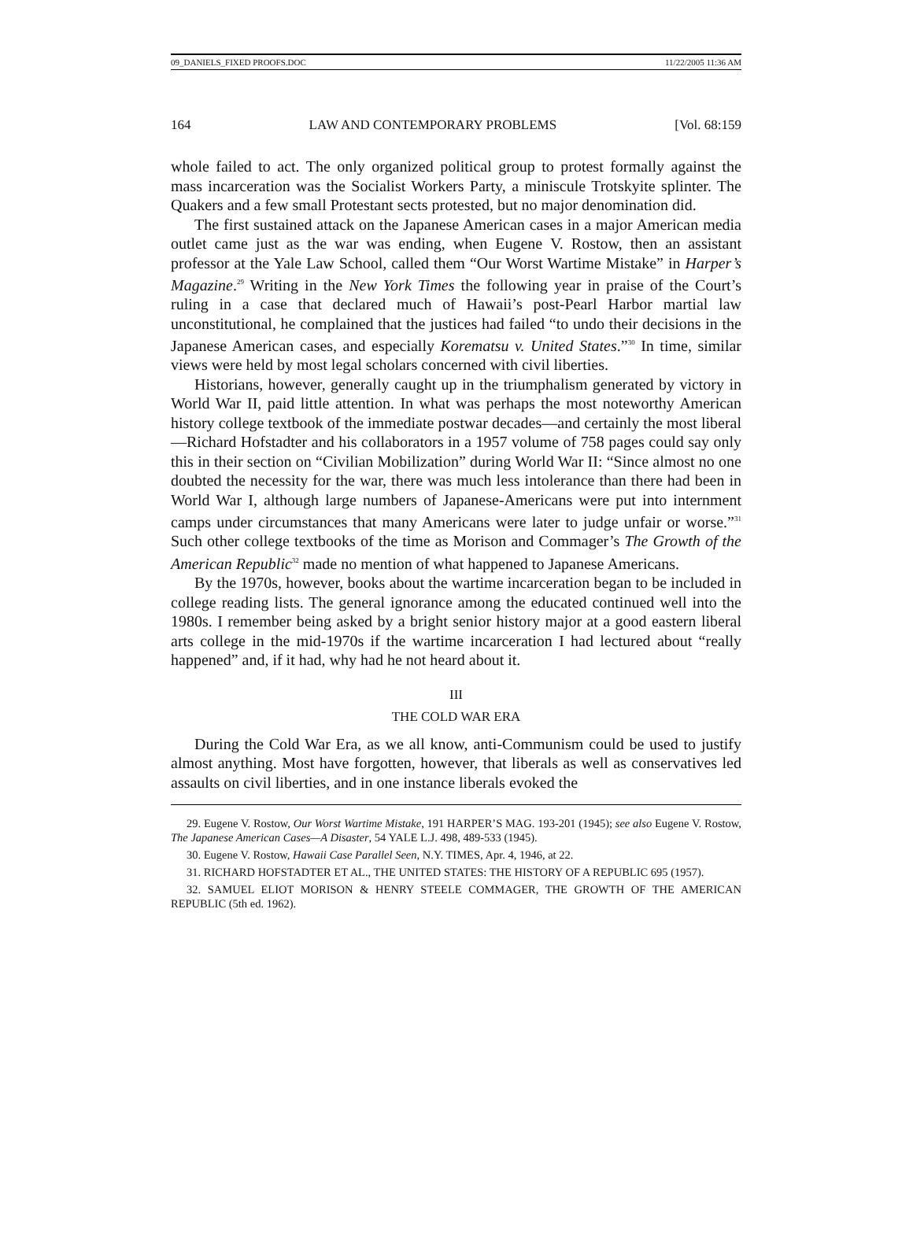09_DANIELS_FIXED PROOFS.DOC 11/22/2005 11:36 AM
164 LAW AND CONTEMPORARY PROBLEMS [Vol. 68:159
whole failed to act. The only organized political group to protest formally against the mass incarceration was the Socialist Workers Party, a miniscule Trotskyite splinter. The Quakers and a few small Protestant sects protested, but no major denomination did.
The first sustained attack on the Japanese American cases in a major American media outlet came just as the war was ending, when Eugene V. Rostow, then an assistant professor at the Yale Law School, called them “Our Worst Wartime Mistake” in Harper’s Magazine.<sup>29</sup> Writing in the New York Times the following year in praise of the Court’s ruling in a case that declared much of Hawaii’s post-Pearl Harbor martial law unconstitutional, he complained that the justices had failed “to undo their decisions in the Japanese American cases, and especially Korematsu v. United States.”<sup>30</sup> In time, similar views were held by most legal scholars concerned with civil liberties.
Historians, however, generally caught up in the triumphalism generated by victory in World War II, paid little attention. In what was perhaps the most noteworthy American history college textbook of the immediate postwar decades—and certainly the most liberal—Richard Hofstadter and his collaborators in a 1957 volume of 758 pages could say only this in their section on “Civilian Mobilization” during World War II: “Since almost no one doubted the necessity for the war, there was much less intolerance than there had been in World War I, although large numbers of Japanese-Americans were put into internment camps under circumstances that many Americans were later to judge unfair or worse.”<sup>31</sup> Such other college textbooks of the time as Morison and Commager’s The Growth of the American Republic<sup>32</sup> made no mention of what happened to Japanese Americans.
By the 1970s, however, books about the wartime incarceration began to be included in college reading lists. The general ignorance among the educated continued well into the 1980s. I remember being asked by a bright senior history major at a good eastern liberal arts college in the mid-1970s if the wartime incarceration I had lectured about “really happened” and, if it had, why had he not heard about it.
III
THE COLD WAR ERA
During the Cold War Era, as we all know, anti-Communism could be used to justify almost anything. Most have forgotten, however, that liberals as well as conservatives led assaults on civil liberties, and in one instance liberals evoked the
29. Eugene V. Rostow, Our Worst Wartime Mistake, 191 HARPER’S MAG. 193-201 (1945); see also Eugene V. Rostow, The Japanese American Cases—A Disaster, 54 YALE L.J. 498, 489-533 (1945).
30. Eugene V. Rostow, Hawaii Case Parallel Seen, N.Y. TIMES, Apr. 4, 1946, at 22.
31. RICHARD HOFSTADTER ET AL., THE UNITED STATES: THE HISTORY OF A REPUBLIC 695 (1957).
32. SAMUEL ELIOT MORISON & HENRY STEELE COMMAGER, THE GROWTH OF THE AMERICAN REPUBLIC (5th ed. 1962).